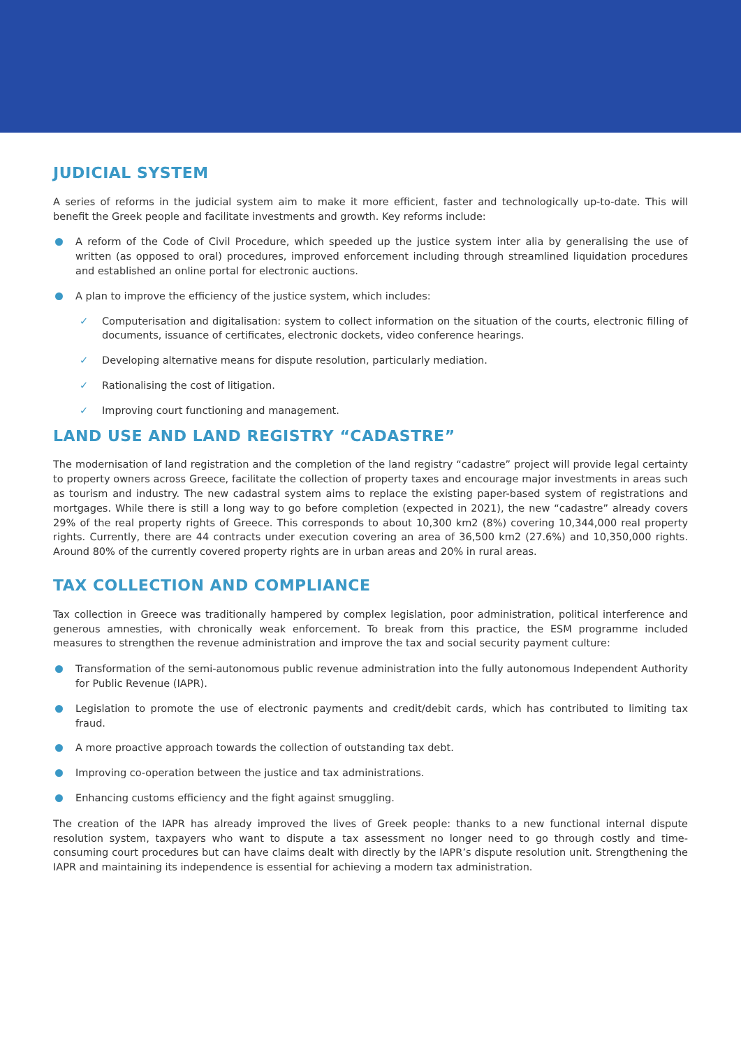JUDICIAL SYSTEM
A series of reforms in the judicial system aim to make it more efficient, faster and technologically up-to-date. This will benefit the Greek people and facilitate investments and growth. Key reforms include:
A reform of the Code of Civil Procedure, which speeded up the justice system inter alia by generalising the use of written (as opposed to oral) procedures, improved enforcement including through streamlined liquidation procedures and established an online portal for electronic auctions.
A plan to improve the efficiency of the justice system, which includes:
✓ Computerisation and digitalisation: system to collect information on the situation of the courts, electronic filling of documents, issuance of certificates, electronic dockets, video conference hearings.
✓ Developing alternative means for dispute resolution, particularly mediation.
✓ Rationalising the cost of litigation.
✓ Improving court functioning and management.
LAND USE AND LAND REGISTRY “CADASTRE”
The modernisation of land registration and the completion of the land registry “cadastre” project will provide legal certainty to property owners across Greece, facilitate the collection of property taxes and encourage major investments in areas such as tourism and industry. The new cadastral system aims to replace the existing paper-based system of registrations and mortgages. While there is still a long way to go before completion (expected in 2021), the new “cadastre” already covers 29% of the real property rights of Greece. This corresponds to about 10,300 km2 (8%) covering 10,344,000 real property rights. Currently, there are 44 contracts under execution covering an area of 36,500 km2 (27.6%) and 10,350,000 rights. Around 80% of the currently covered property rights are in urban areas and 20% in rural areas.
TAX COLLECTION AND COMPLIANCE
Tax collection in Greece was traditionally hampered by complex legislation, poor administration, political interference and generous amnesties, with chronically weak enforcement. To break from this practice, the ESM programme included measures to strengthen the revenue administration and improve the tax and social security payment culture:
Transformation of the semi-autonomous public revenue administration into the fully autonomous Independent Authority for Public Revenue (IAPR).
Legislation to promote the use of electronic payments and credit/debit cards, which has contributed to limiting tax fraud.
A more proactive approach towards the collection of outstanding tax debt.
Improving co-operation between the justice and tax administrations.
Enhancing customs efficiency and the fight against smuggling.
The creation of the IAPR has already improved the lives of Greek people: thanks to a new functional internal dispute resolution system, taxpayers who want to dispute a tax assessment no longer need to go through costly and time-consuming court procedures but can have claims dealt with directly by the IAPR’s dispute resolution unit. Strengthening the IAPR and maintaining its independence is essential for achieving a modern tax administration.